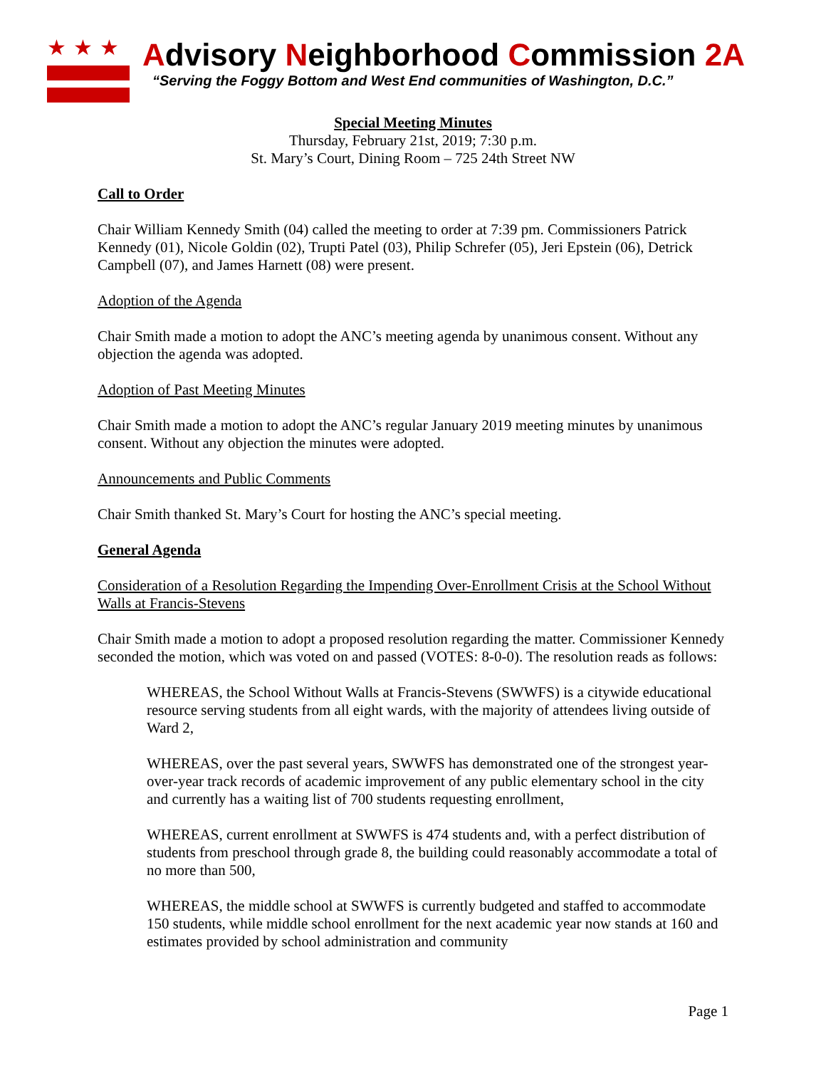★★★
Advisory Neighborhood Commission 2A
“Serving the Foggy Bottom and West End communities of Washington, D.C.”
Special Meeting Minutes
Thursday, February 21st, 2019; 7:30 p.m.
St. Mary’s Court, Dining Room – 725 24th Street NW
Call to Order
Chair William Kennedy Smith (04) called the meeting to order at 7:39 pm. Commissioners Patrick Kennedy (01), Nicole Goldin (02), Trupti Patel (03), Philip Schrefer (05), Jeri Epstein (06), Detrick Campbell (07), and James Harnett (08) were present.
Adoption of the Agenda
Chair Smith made a motion to adopt the ANC’s meeting agenda by unanimous consent. Without any objection the agenda was adopted.
Adoption of Past Meeting Minutes
Chair Smith made a motion to adopt the ANC’s regular January 2019 meeting minutes by unanimous consent. Without any objection the minutes were adopted.
Announcements and Public Comments
Chair Smith thanked St. Mary’s Court for hosting the ANC’s special meeting.
General Agenda
Consideration of a Resolution Regarding the Impending Over-Enrollment Crisis at the School Without Walls at Francis-Stevens
Chair Smith made a motion to adopt a proposed resolution regarding the matter. Commissioner Kennedy seconded the motion, which was voted on and passed (VOTES: 8-0-0). The resolution reads as follows:
WHEREAS, the School Without Walls at Francis-Stevens (SWWFS) is a citywide educational resource serving students from all eight wards, with the majority of attendees living outside of Ward 2,
WHEREAS, over the past several years, SWWFS has demonstrated one of the strongest year-over-year track records of academic improvement of any public elementary school in the city and currently has a waiting list of 700 students requesting enrollment,
WHEREAS, current enrollment at SWWFS is 474 students and, with a perfect distribution of students from preschool through grade 8, the building could reasonably accommodate a total of no more than 500,
WHEREAS, the middle school at SWWFS is currently budgeted and staffed to accommodate 150 students, while middle school enrollment for the next academic year now stands at 160 and estimates provided by school administration and community
Page 1